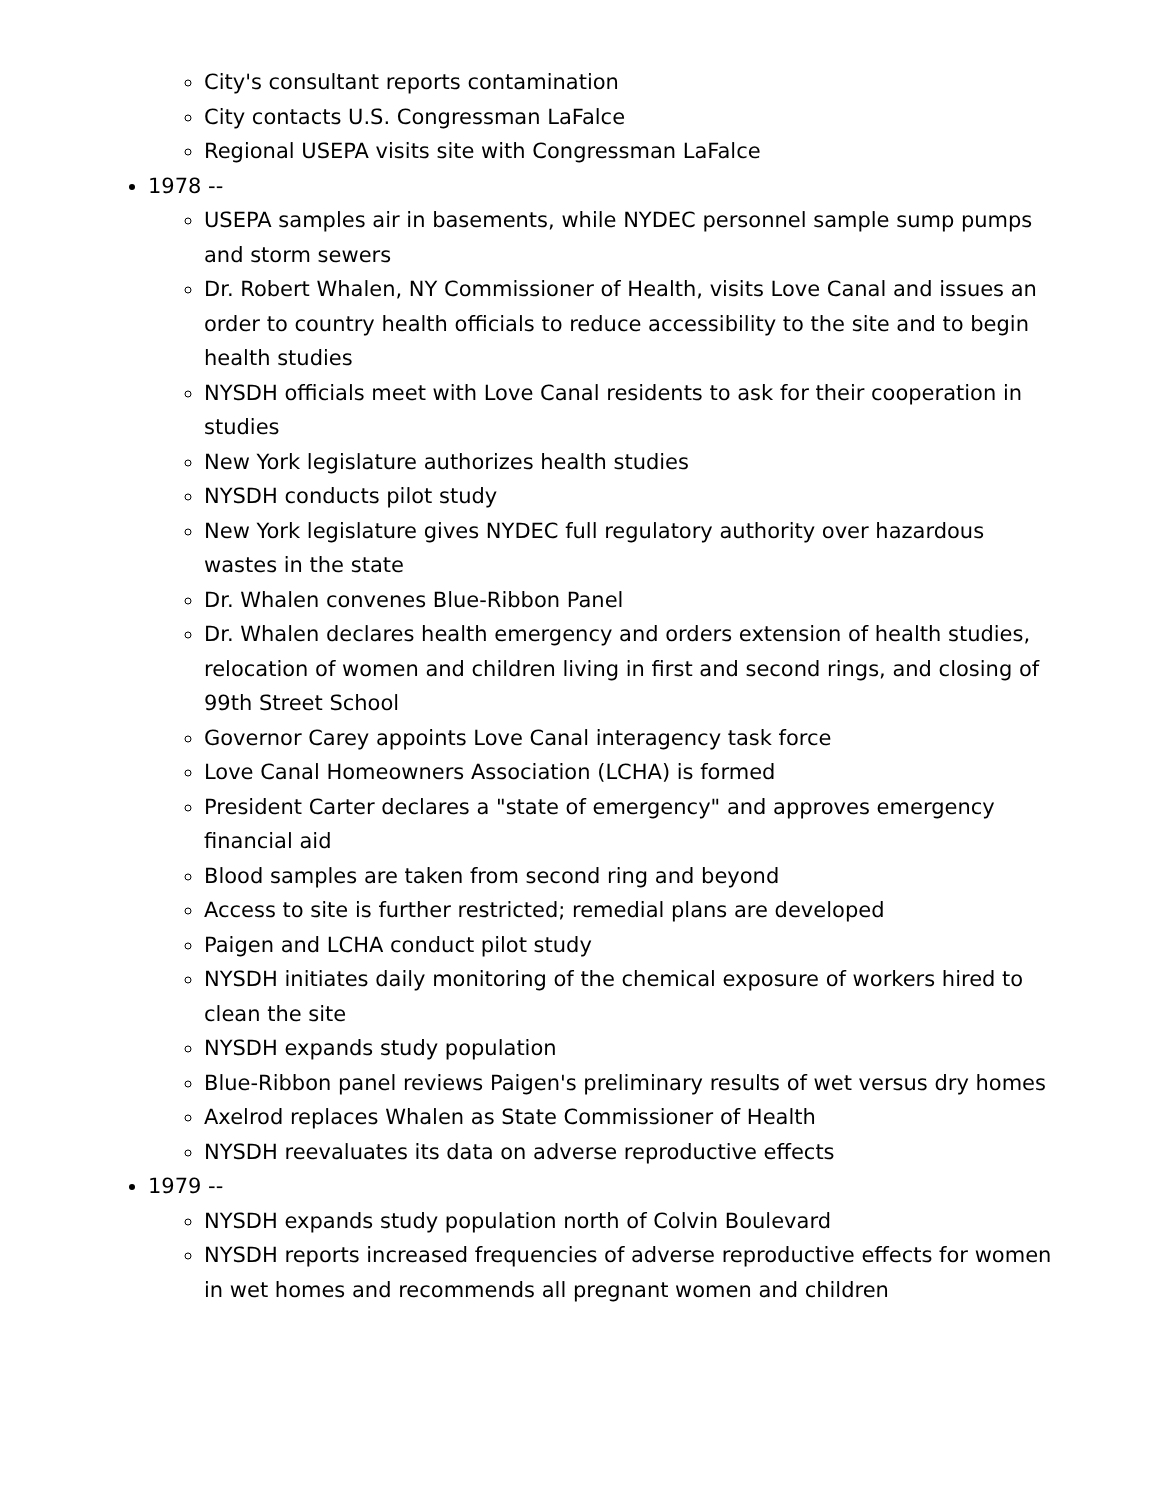City's consultant reports contamination
City contacts U.S. Congressman LaFalce
Regional USEPA visits site with Congressman LaFalce
1978 --
USEPA samples air in basements, while NYDEC personnel sample sump pumps and storm sewers
Dr. Robert Whalen, NY Commissioner of Health, visits Love Canal and issues an order to country health officials to reduce accessibility to the site and to begin health studies
NYSDH officials meet with Love Canal residents to ask for their cooperation in studies
New York legislature authorizes health studies
NYSDH conducts pilot study
New York legislature gives NYDEC full regulatory authority over hazardous wastes in the state
Dr. Whalen convenes Blue-Ribbon Panel
Dr. Whalen declares health emergency and orders extension of health studies, relocation of women and children living in first and second rings, and closing of 99th Street School
Governor Carey appoints Love Canal interagency task force
Love Canal Homeowners Association (LCHA) is formed
President Carter declares a "state of emergency" and approves emergency financial aid
Blood samples are taken from second ring and beyond
Access to site is further restricted; remedial plans are developed
Paigen and LCHA conduct pilot study
NYSDH initiates daily monitoring of the chemical exposure of workers hired to clean the site
NYSDH expands study population
Blue-Ribbon panel reviews Paigen's preliminary results of wet versus dry homes
Axelrod replaces Whalen as State Commissioner of Health
NYSDH reevaluates its data on adverse reproductive effects
1979 --
NYSDH expands study population north of Colvin Boulevard
NYSDH reports increased frequencies of adverse reproductive effects for women in wet homes and recommends all pregnant women and children